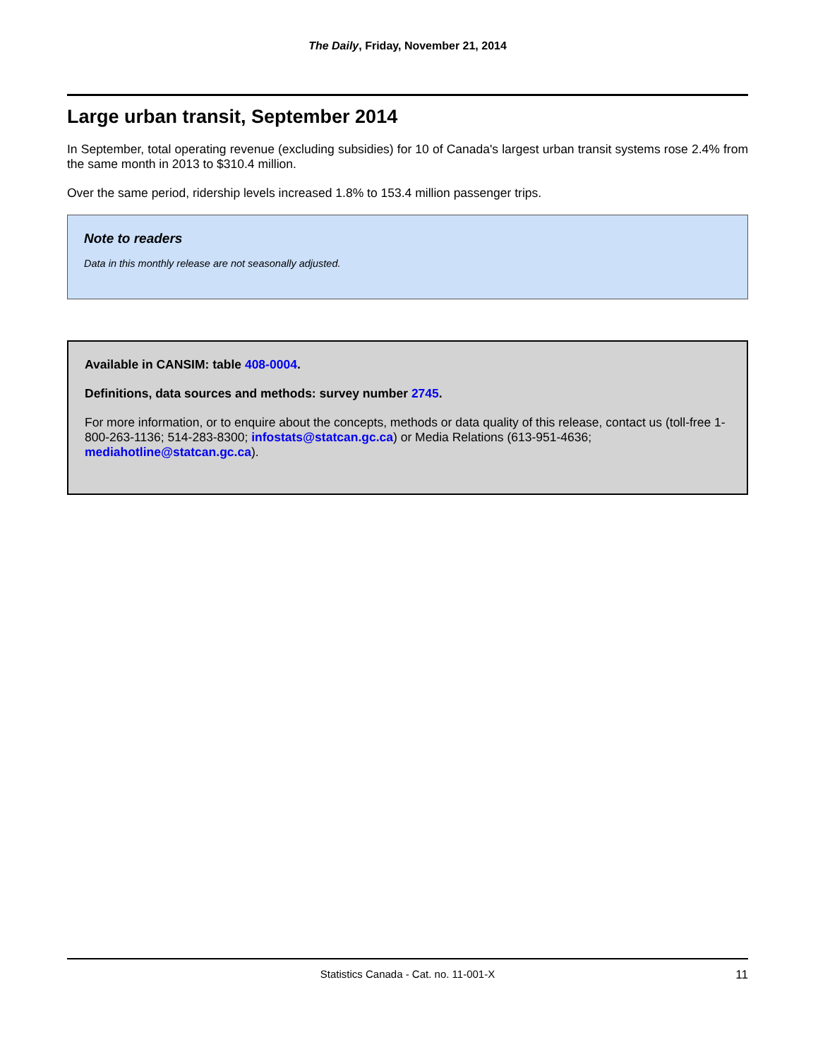The Daily, Friday, November 21, 2014
Large urban transit, September 2014
In September, total operating revenue (excluding subsidies) for 10 of Canada's largest urban transit systems rose 2.4% from the same month in 2013 to $310.4 million.
Over the same period, ridership levels increased 1.8% to 153.4 million passenger trips.
Note to readers
Data in this monthly release are not seasonally adjusted.
Available in CANSIM: table 408-0004.
Definitions, data sources and methods: survey number 2745.
For more information, or to enquire about the concepts, methods or data quality of this release, contact us (toll-free 1-800-263-1136; 514-283-8300; infostats@statcan.gc.ca) or Media Relations (613-951-4636; mediahotline@statcan.gc.ca).
Statistics Canada - Cat. no. 11-001-X 11